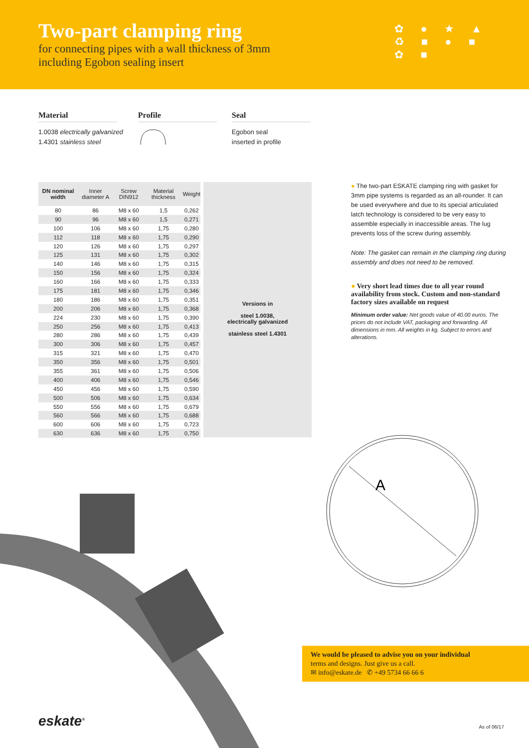Two-part clamping ring
for connecting pipes with a wall thickness of 3mm
including Egobon sealing insert
✿ ● ★ ▲ ♻ ■ ● ■ ✿ ■
Material
1.0038 electrically galvanized
1.4301 stainless steel
Profile Seal
Egobon seal
inserted in profile
| DN nominal width | Inner diameter A | Screw DIN912 | Material thickness | Weight |
| --- | --- | --- | --- | --- |
| 80 | 86 | M8 x 60 | 1,5 | 0,262 |
| 90 | 96 | M8 x 60 | 1,5 | 0,271 |
| 100 | 106 | M8 x 60 | 1,75 | 0,280 |
| 112 | 118 | M8 x 60 | 1,75 | 0,290 |
| 120 | 126 | M8 x 60 | 1,75 | 0,297 |
| 125 | 131 | M8 x 60 | 1,75 | 0,302 |
| 140 | 146 | M8 x 60 | 1,75 | 0,315 |
| 150 | 156 | M8 x 60 | 1,75 | 0,324 |
| 160 | 166 | M8 x 60 | 1,75 | 0,333 |
| 175 | 181 | M8 x 60 | 1,75 | 0,346 |
| 180 | 186 | M8 x 60 | 1,75 | 0,351 |
| 200 | 206 | M8 x 60 | 1,75 | 0,368 |
| 224 | 230 | M8 x 60 | 1,75 | 0,390 |
| 250 | 256 | M8 x 60 | 1,75 | 0,413 |
| 280 | 286 | M8 x 60 | 1,75 | 0,439 |
| 300 | 306 | M8 x 60 | 1,75 | 0,457 |
| 315 | 321 | M8 x 60 | 1,75 | 0,470 |
| 350 | 356 | M8 x 60 | 1,75 | 0,501 |
| 355 | 361 | M8 x 60 | 1,75 | 0,506 |
| 400 | 406 | M8 x 60 | 1,75 | 0,546 |
| 450 | 456 | M8 x 60 | 1,75 | 0,590 |
| 500 | 506 | M8 x 60 | 1,75 | 0,634 |
| 550 | 556 | M8 x 60 | 1,75 | 0,679 |
| 560 | 566 | M8 x 60 | 1,75 | 0,688 |
| 600 | 606 | M8 x 60 | 1,75 | 0,723 |
| 630 | 636 | M8 x 60 | 1,75 | 0,750 |
Versions in
steel 1.0038,
electrically galvanized
stainless steel 1.4301
● The two-part ESKATE clamping ring with gasket for 3mm pipe systems is regarded as an all-rounder. It can be used everywhere and due to its special articulated latch technology is considered to be very easy to assemble especially in inaccessible areas. The lug prevents loss of the screw during assembly.
Note: The gasket can remain in the clamping ring during assembly and does not need to be removed.
● Very short lead times due to all year round availability from stock. Custom and non-standard factory sizes available on request
Minimum order value: Net goods value of 40.00 euros. The prices do not include VAT, packaging and forwarding. All dimensions in mm. All weights in kg. Subject to errors and alterations.
A
We would be pleased to advise you on your individual
terms and designs. Just give us a call.
✉ info@eskate.de ✆ +49 5734 66 66 6
eskate<sup>®</sup> As of 06/17